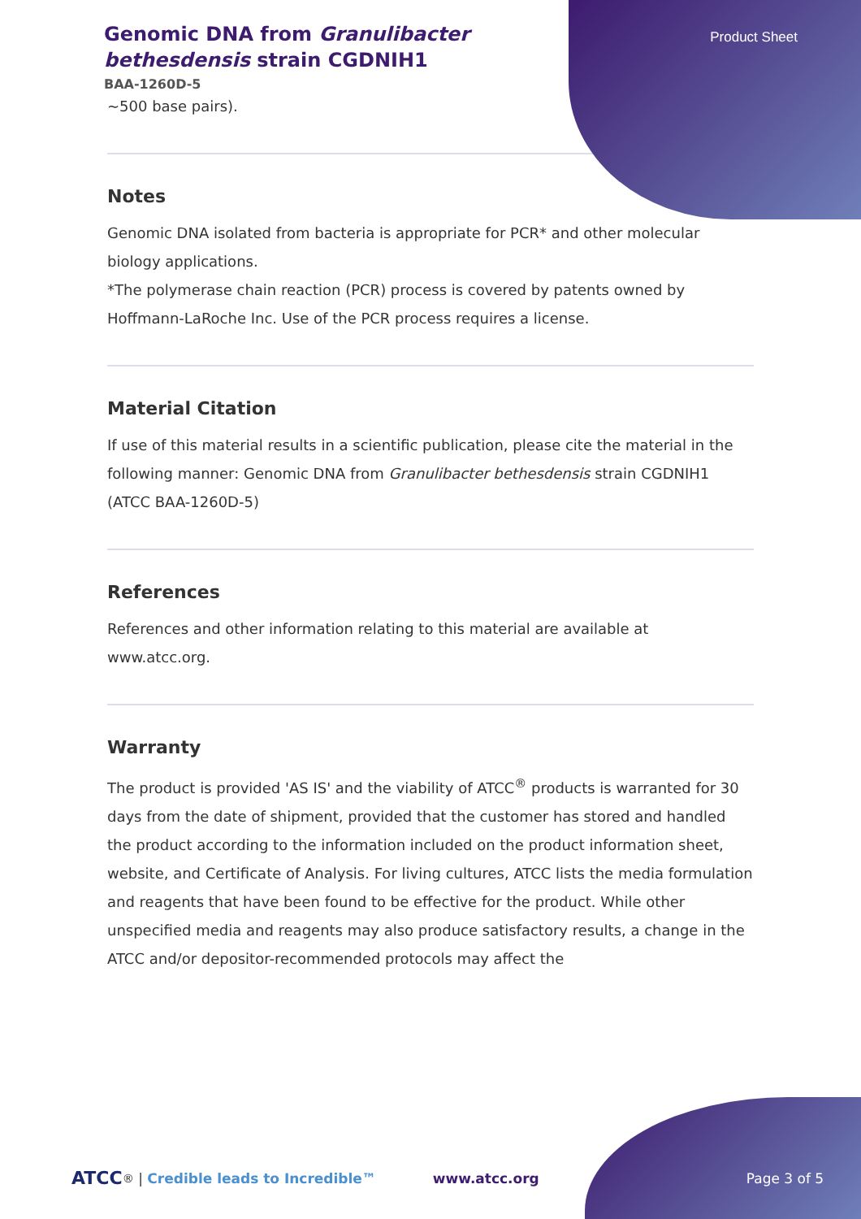Genomic DNA from Granulibacter bethesdensis strain CGDNIH1
BAA-1260D-5
Product Sheet
~500 base pairs).
Notes
Genomic DNA isolated from bacteria is appropriate for PCR* and other molecular biology applications.
*The polymerase chain reaction (PCR) process is covered by patents owned by Hoffmann-LaRoche Inc. Use of the PCR process requires a license.
Material Citation
If use of this material results in a scientific publication, please cite the material in the following manner: Genomic DNA from Granulibacter bethesdensis strain CGDNIH1 (ATCC BAA-1260D-5)
References
References and other information relating to this material are available at www.atcc.org.
Warranty
The product is provided 'AS IS' and the viability of ATCC<sup>®</sup> products is warranted for 30 days from the date of shipment, provided that the customer has stored and handled the product according to the information included on the product information sheet, website, and Certificate of Analysis. For living cultures, ATCC lists the media formulation and reagents that have been found to be effective for the product. While other unspecified media and reagents may also produce satisfactory results, a change in the ATCC and/or depositor-recommended protocols may affect the
ATCC<sup>®</sup> | Credible leads to Incredible™ www.atcc.org Page 3 of 5